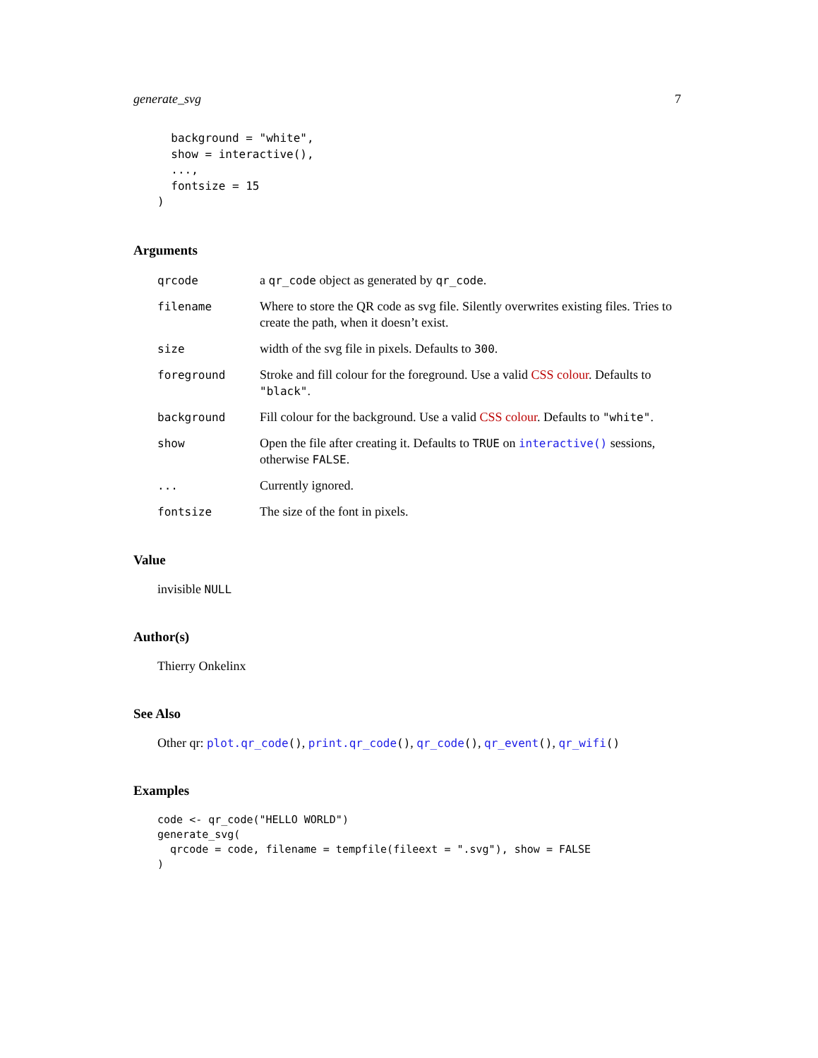generate_svg 7
  background = "white",
  show = interactive(),
  ...,
  fontsize = 15
)
Arguments
qrcode
a qr_code object as generated by qr_code.
filename
Where to store the QR code as svg file. Silently overwrites existing files. Tries to create the path, when it doesn’t exist.
size
width of the svg file in pixels. Defaults to 300.
foreground
Stroke and fill colour for the foreground. Use a valid CSS colour. Defaults to "black".
background
Fill colour for the background. Use a valid CSS colour. Defaults to "white".
show
Open the file after creating it. Defaults to TRUE on interactive() sessions, otherwise FALSE.
...
Currently ignored.
fontsize
The size of the font in pixels.
Value
invisible NULL
Author(s)
Thierry Onkelinx
See Also
Other qr: plot.qr_code(), print.qr_code(), qr_code(), qr_event(), qr_wifi()
Examples
code <- qr_code("HELLO WORLD")
generate_svg(
  qrcode = code, filename = tempfile(fileext = ".svg"), show = FALSE
)